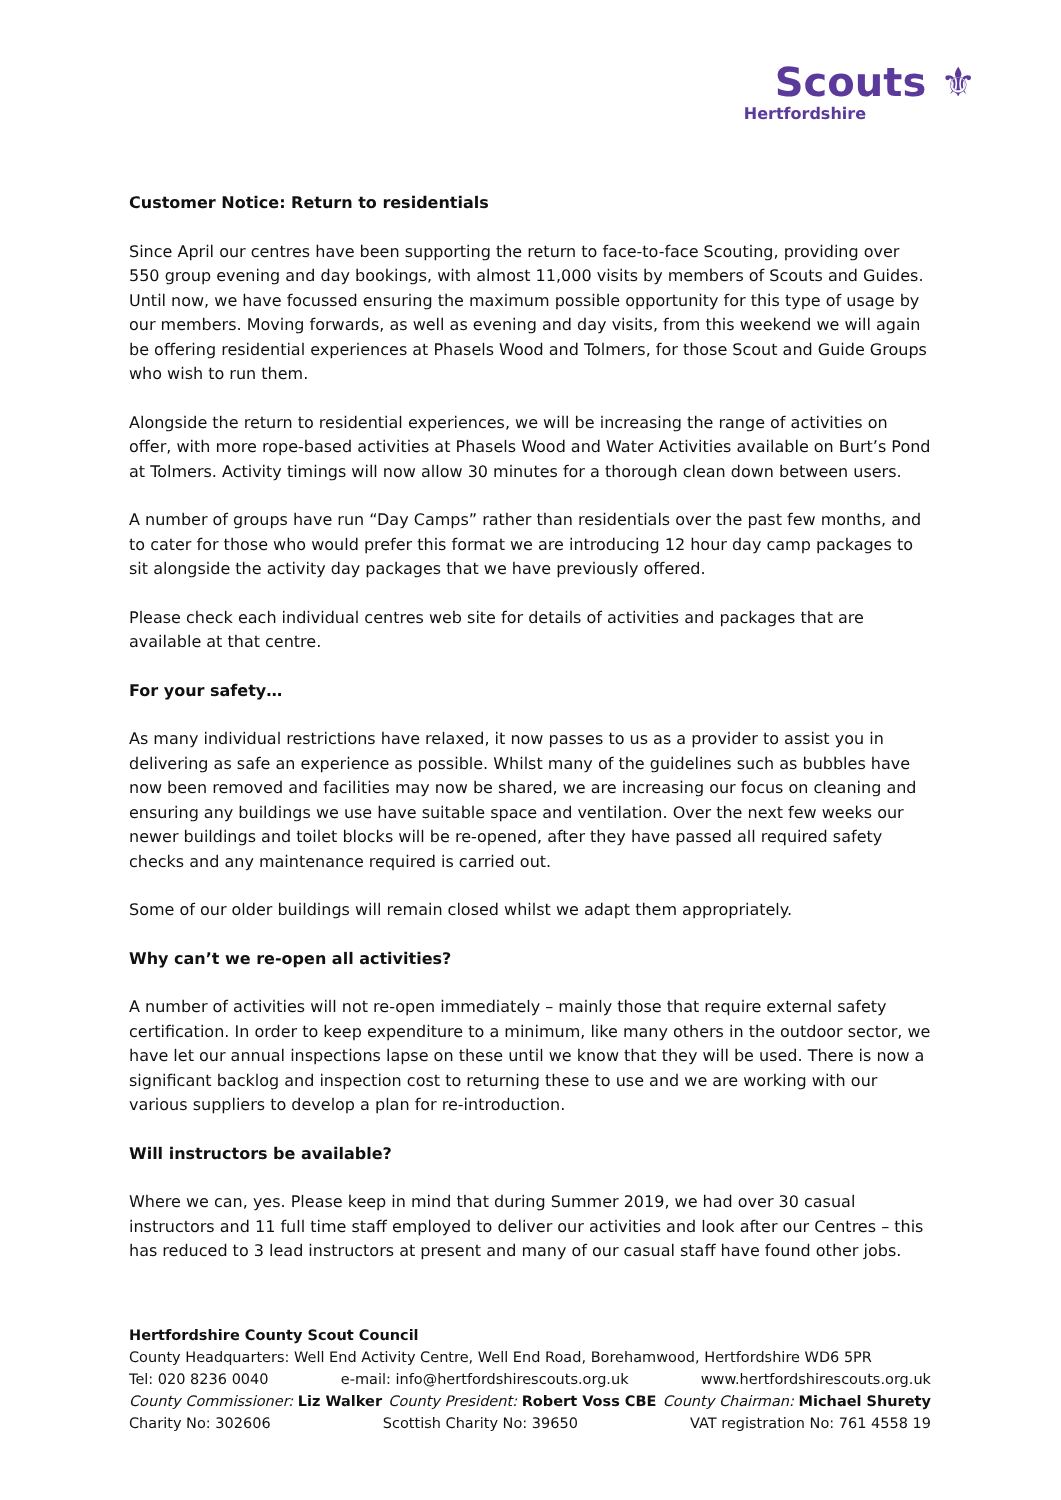Scouts ⚜
Hertfordshire
Customer Notice: Return to residentials
Since April our centres have been supporting the return to face-to-face Scouting, providing over 550 group evening and day bookings, with almost 11,000 visits by members of Scouts and Guides. Until now, we have focussed ensuring the maximum possible opportunity for this type of usage by our members. Moving forwards, as well as evening and day visits, from this weekend we will again be offering residential experiences at Phasels Wood and Tolmers, for those Scout and Guide Groups who wish to run them.
Alongside the return to residential experiences, we will be increasing the range of activities on offer, with more rope-based activities at Phasels Wood and Water Activities available on Burt’s Pond at Tolmers. Activity timings will now allow 30 minutes for a thorough clean down between users.
A number of groups have run “Day Camps” rather than residentials over the past few months, and to cater for those who would prefer this format we are introducing 12 hour day camp packages to sit alongside the activity day packages that we have previously offered.
Please check each individual centres web site for details of activities and packages that are available at that centre.
For your safety…
As many individual restrictions have relaxed, it now passes to us as a provider to assist you in delivering as safe an experience as possible. Whilst many of the guidelines such as bubbles have now been removed and facilities may now be shared, we are increasing our focus on cleaning and ensuring any buildings we use have suitable space and ventilation. Over the next few weeks our newer buildings and toilet blocks will be re-opened, after they have passed all required safety checks and any maintenance required is carried out.
Some of our older buildings will remain closed whilst we adapt them appropriately.
Why can’t we re-open all activities?
A number of activities will not re-open immediately – mainly those that require external safety certification. In order to keep expenditure to a minimum, like many others in the outdoor sector, we have let our annual inspections lapse on these until we know that they will be used. There is now a significant backlog and inspection cost to returning these to use and we are working with our various suppliers to develop a plan for re-introduction.
Will instructors be available?
Where we can, yes. Please keep in mind that during Summer 2019, we had over 30 casual instructors and 11 full time staff employed to deliver our activities and look after our Centres – this has reduced to 3 lead instructors at present and many of our casual staff have found other jobs.
Hertfordshire County Scout Council
County Headquarters: Well End Activity Centre, Well End Road, Borehamwood, Hertfordshire WD6 5PR
Tel: 020 8236 0040 e-mail: info@hertfordshirescouts.org.uk www.hertfordshirescouts.org.uk
County Commissioner: Liz Walker County President: Robert Voss CBE County Chairman: Michael Shurety
Charity No: 302606 Scottish Charity No: 39650 VAT registration No: 761 4558 19